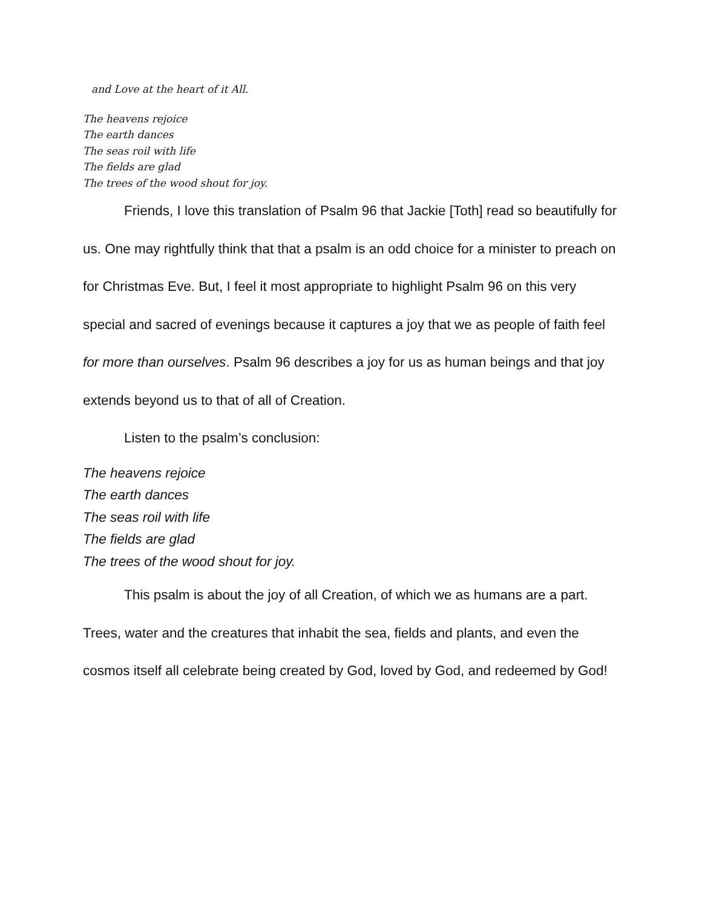and Love at the heart of it All.
The heavens rejoice
The earth dances
The seas roil with life
The fields are glad
The trees of the wood shout for joy.
Friends, I love this translation of Psalm 96 that Jackie [Toth] read so beautifully for us. One may rightfully think that that a psalm is an odd choice for a minister to preach on for Christmas Eve. But, I feel it most appropriate to highlight Psalm 96 on this very special and sacred of evenings because it captures a joy that we as people of faith feel for more than ourselves. Psalm 96 describes a joy for us as human beings and that joy extends beyond us to that of all of Creation.
Listen to the psalm’s conclusion:
The heavens rejoice
The earth dances
The seas roil with life
The fields are glad
The trees of the wood shout for joy.
This psalm is about the joy of all Creation, of which we as humans are a part. Trees, water and the creatures that inhabit the sea, fields and plants, and even the cosmos itself all celebrate being created by God, loved by God, and redeemed by God!